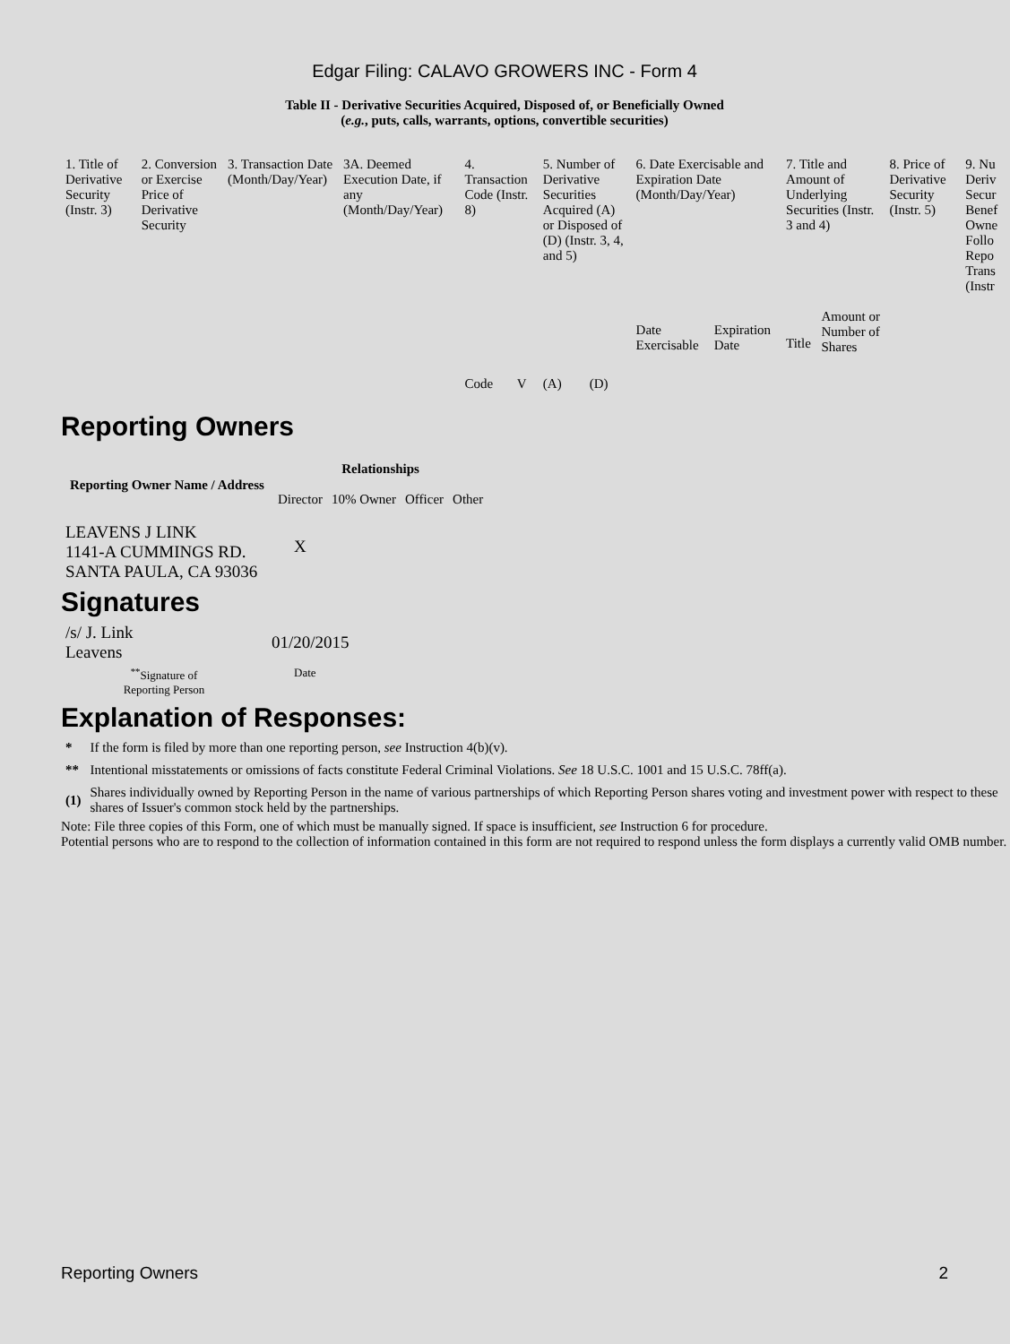Edgar Filing: CALAVO GROWERS INC - Form 4
Table II - Derivative Securities Acquired, Disposed of, or Beneficially Owned
(e.g., puts, calls, warrants, options, convertible securities)
| 1. Title of Derivative Security (Instr. 3) | 2. Conversion or Exercise Price of Derivative Security | 3. Transaction Date (Month/Day/Year) | 3A. Deemed Execution Date, if any (Month/Day/Year) | 4. Transaction Code (Instr. 8) | | 5. Number of Derivative Securities Acquired (A) or Disposed of (D) (Instr. 3, 4, and 5) | | 6. Date Exercisable and Expiration Date (Month/Day/Year) | | 7. Title and Amount of Underlying Securities (Instr. 3 and 4) | | 8. Price of Derivative Security (Instr. 5) | 9. Nu Deriv Secur Benef Owne Follo Repo Trans (Instr |
| | | | | Code | V | (A) | (D) | Date Exercisable | Expiration Date | Title | Amount or Number of Shares | | |
Reporting Owners
| Reporting Owner Name / Address | Relationships | | | |
| --- | --- | --- | --- | --- |
| | Director | 10% Owner | Officer | Other |
| LEAVENS J LINK 1141-A CUMMINGS RD. SANTA PAULA, CA 93036 | X | | | |
Signatures
| /s/ J. Link Leavens | 01/20/2015 |
| <sup>**</sup> Signature of Reporting Person | Date |
Explanation of Responses:
| * | If the form is filed by more than one reporting person, see Instruction 4(b)(v). |
| ** | Intentional misstatements or omissions of facts constitute Federal Criminal Violations. See 18 U.S.C. 1001 and 15 U.S.C. 78ff(a). |
| (1) | Shares individually owned by Reporting Person in the name of various partnerships of which Reporting Person shares voting and investment power with respect to these shares of Issuer's common stock held by the partnerships. |
Note: File three copies of this Form, one of which must be manually signed. If space is insufficient, see Instruction 6 for procedure.
Potential persons who are to respond to the collection of information contained in this form are not required to respond unless the form displays a currently valid OMB number.
Reporting Owners 2